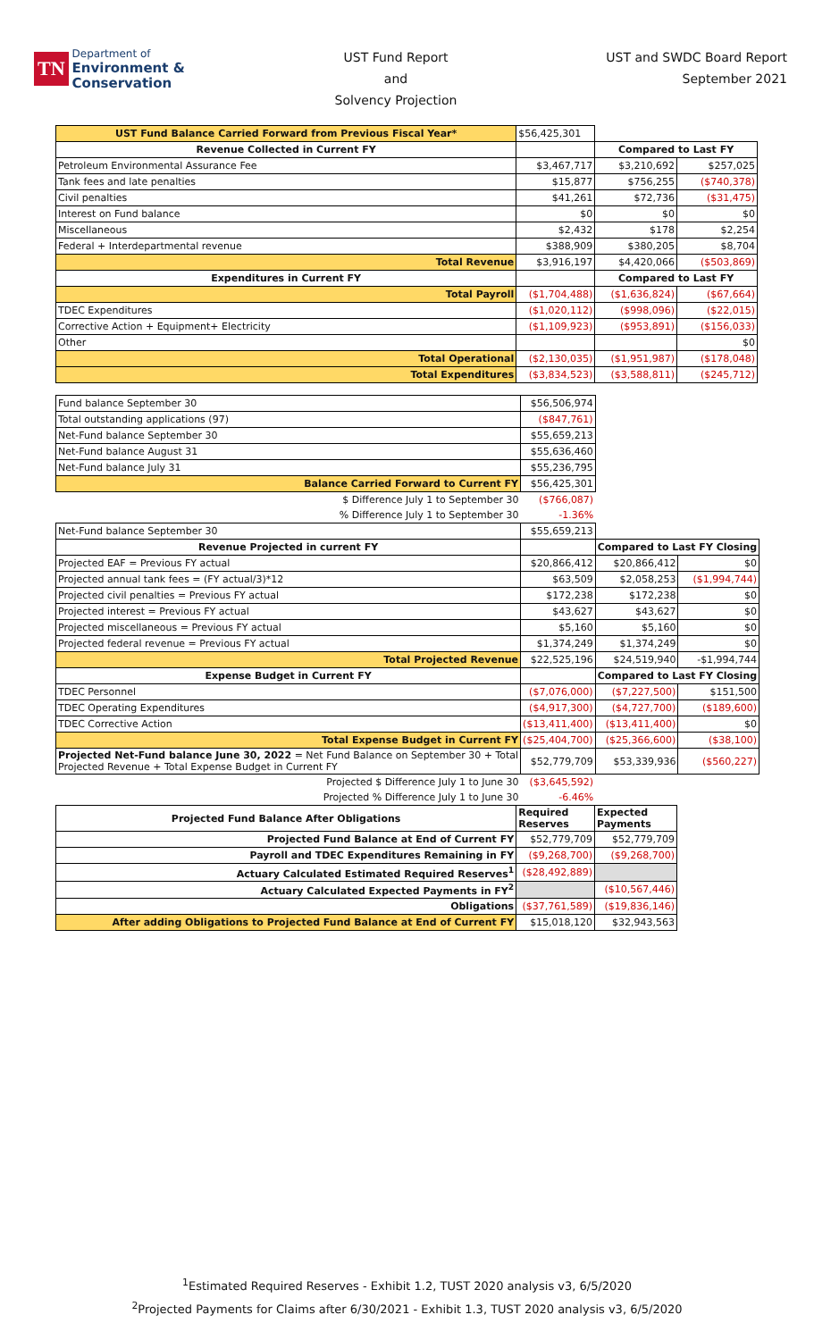TN Department of
Environment &
Conservation
UST Fund Report
and
Solvency Projection
UST and SWDC Board Report
September 2021
| UST Fund Balance Carried Forward from Previous Fiscal Year* | $56,425,301 | | |
| Revenue Collected in Current FY | | Compared to Last FY | |
| Petroleum Environmental Assurance Fee | $3,467,717 | $3,210,692 | $257,025 |
| Tank fees and late penalties | $15,877 | $756,255 | ($740,378) |
| Civil penalties | $41,261 | $72,736 | ($31,475) |
| Interest on Fund balance | $0 | $0 | $0 |
| Miscellaneous | $2,432 | $178 | $2,254 |
| Federal + Interdepartmental revenue | $388,909 | $380,205 | $8,704 |
| Total Revenue | $3,916,197 | $4,420,066 | ($503,869) |
| Expenditures in Current FY | | Compared to Last FY | |
| Total Payroll | ($1,704,488) | ($1,636,824) | ($67,664) |
| TDEC Expenditures | ($1,020,112) | ($998,096) | ($22,015) |
| Corrective Action + Equipment+ Electricity | ($1,109,923) | ($953,891) | ($156,033) |
| Other | | | $0 |
| Total Operational | ($2,130,035) | ($1,951,987) | ($178,048) |
| Total Expenditures | ($3,834,523) | ($3,588,811) | ($245,712) |
| Fund balance September 30 | $56,506,974 | | |
| Total outstanding applications (97) | ($847,761) | | |
| Net-Fund balance September 30 | $55,659,213 | | |
| Net-Fund balance August 31 | $55,636,460 | | |
| Net-Fund balance July 31 | $55,236,795 | | |
| Balance Carried Forward to Current FY | $56,425,301 | | |
| $ Difference July 1 to September 30 | ($766,087) | | |
| % Difference July 1 to September 30 | -1.36% | | |
| Net-Fund balance September 30 | $55,659,213 | | |
| Revenue Projected in current FY | | Compared to Last FY Closing | |
| Projected EAF = Previous FY actual | $20,866,412 | $20,866,412 | $0 |
| Projected annual tank fees = (FY actual/3)*12 | $63,509 | $2,058,253 | ($1,994,744) |
| Projected civil penalties = Previous FY actual | $172,238 | $172,238 | $0 |
| Projected interest = Previous FY actual | $43,627 | $43,627 | $0 |
| Projected miscellaneous = Previous FY actual | $5,160 | $5,160 | $0 |
| Projected federal revenue = Previous FY actual | $1,374,249 | $1,374,249 | $0 |
| Total Projected Revenue | $22,525,196 | $24,519,940 | -$1,994,744 |
| Expense Budget in Current FY | | Compared to Last FY Closing | |
| TDEC Personnel | ($7,076,000) | ($7,227,500) | $151,500 |
| TDEC Operating Expenditures | ($4,917,300) | ($4,727,700) | ($189,600) |
| TDEC Corrective Action | ($13,411,400) | ($13,411,400) | $0 |
| Total Expense Budget in Current FY | ($25,404,700) | ($25,366,600) | ($38,100) |
| Projected Net-Fund balance June 30, 2022 = Net Fund Balance on September 30 + Total Projected Revenue + Total Expense Budget in Current FY | $52,779,709 | $53,339,936 | ($560,227) |
| Projected $ Difference July 1 to June 30 | ($3,645,592) | | |
| Projected % Difference July 1 to June 30 | -6.46% | | |
| Projected Fund Balance After Obligations | Required Reserves | Expected Payments |
| Projected Fund Balance at End of Current FY | $52,779,709 | $52,779,709 |
| Payroll and TDEC Expenditures Remaining in FY | ($9,268,700) | ($9,268,700) |
| Actuary Calculated Estimated Required Reserves<sup>1</sup> | ($28,492,889) | |
| Actuary Calculated Expected Payments in FY<sup>2</sup> | | ($10,567,446) |
| Obligations | ($37,761,589) | ($19,836,146) |
| After adding Obligations to Projected Fund Balance at End of Current FY | $15,018,120 | $32,943,563 |
<sup>1</sup> Estimated Required Reserves - Exhibit 1.2, TUST 2020 analysis v3, 6/5/2020
<sup>2</sup> Projected Payments for Claims after 6/30/2021 - Exhibit 1.3, TUST 2020 analysis v3, 6/5/2020